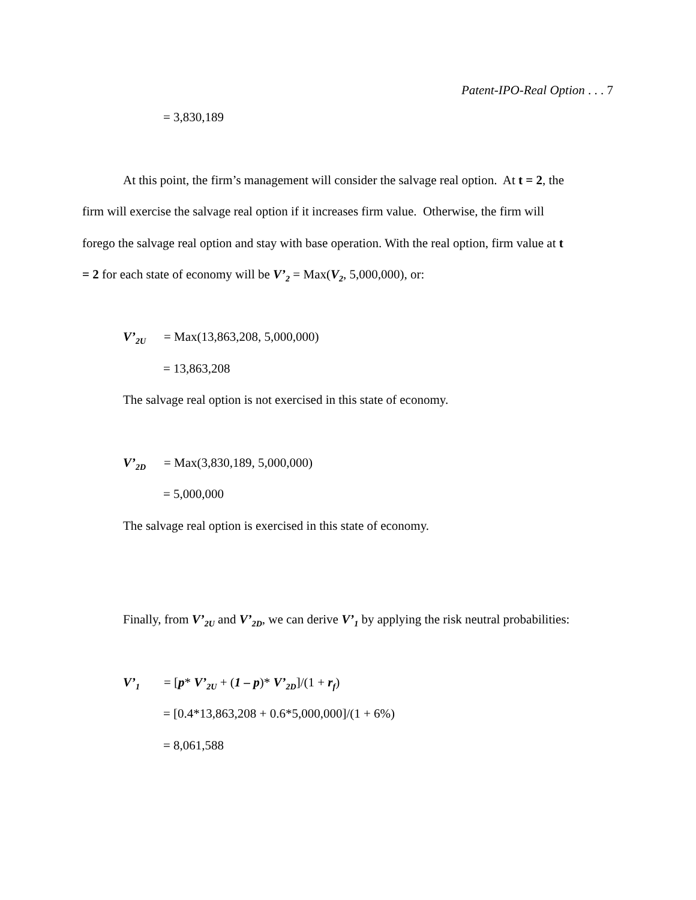Patent-IPO-Real Option . . . 7
= 3,830,189
At this point, the firm’s management will consider the salvage real option. At t = 2, the
firm will exercise the salvage real option if it increases firm value. Otherwise, the firm will
forego the salvage real option and stay with base operation. With the real option, firm value at t
= 2 for each state of economy will be V’<sub>2</sub> = Max(V<sub>2</sub>, 5,000,000), or:
V’<sub>2U</sub> = Max(13,863,208, 5,000,000)
= 13,863,208
The salvage real option is not exercised in this state of economy.
V’<sub>2D</sub> = Max(3,830,189, 5,000,000)
= 5,000,000
The salvage real option is exercised in this state of economy.
Finally, from V’<sub>2U</sub> and V’<sub>2D</sub>, we can derive V’<sub>1</sub> by applying the risk neutral probabilities:
V’<sub>1</sub> = [p* V’<sub>2U</sub> + (1 – p)* V’<sub>2D</sub>]/(1 + r<sub>f</sub>)
= [0.4*13,863,208 + 0.6*5,000,000]/(1 + 6%)
= 8,061,588